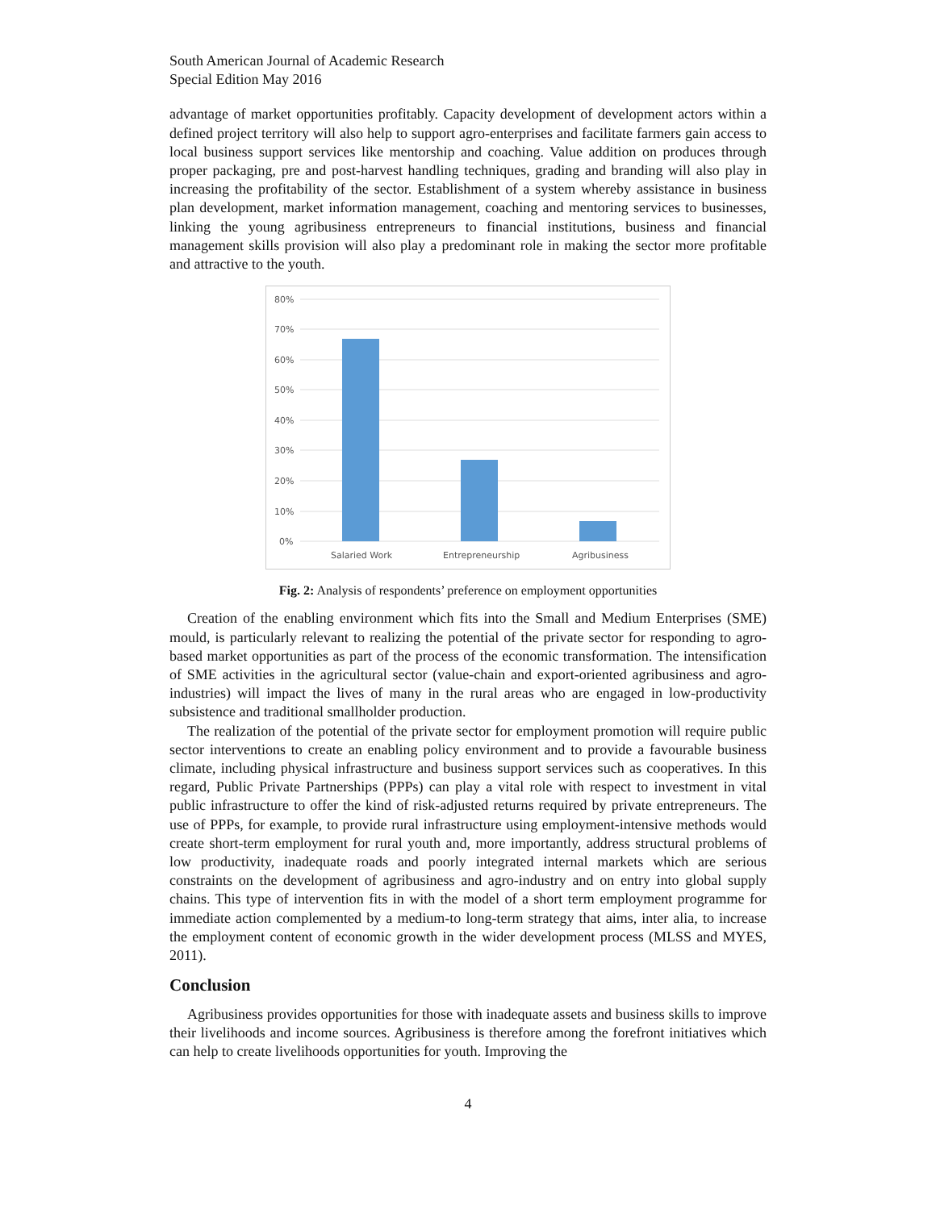South American Journal of Academic Research
Special Edition May 2016
advantage of market opportunities profitably. Capacity development of development actors within a defined project territory will also help to support agro-enterprises and facilitate farmers gain access to local business support services like mentorship and coaching. Value addition on produces through proper packaging, pre and post-harvest handling techniques, grading and branding will also play in increasing the profitability of the sector. Establishment of a system whereby assistance in business plan development, market information management, coaching and mentoring services to businesses, linking the young agribusiness entrepreneurs to financial institutions, business and financial management skills provision will also play a predominant role in making the sector more profitable and attractive to the youth.
80%
70%
60%
50%
40%
30%
20%
10%
0%
Salaried Work
Entrepreneurship
Agribusiness
Fig. 2: Analysis of respondents’ preference on employment opportunities
Creation of the enabling environment which fits into the Small and Medium Enterprises (SME) mould, is particularly relevant to realizing the potential of the private sector for responding to agro-based market opportunities as part of the process of the economic transformation. The intensification of SME activities in the agricultural sector (value-chain and export-oriented agribusiness and agro-industries) will impact the lives of many in the rural areas who are engaged in low-productivity subsistence and traditional smallholder production.
The realization of the potential of the private sector for employment promotion will require public sector interventions to create an enabling policy environment and to provide a favourable business climate, including physical infrastructure and business support services such as cooperatives. In this regard, Public Private Partnerships (PPPs) can play a vital role with respect to investment in vital public infrastructure to offer the kind of risk-adjusted returns required by private entrepreneurs. The use of PPPs, for example, to provide rural infrastructure using employment-intensive methods would create short-term employment for rural youth and, more importantly, address structural problems of low productivity, inadequate roads and poorly integrated internal markets which are serious constraints on the development of agribusiness and agro-industry and on entry into global supply chains. This type of intervention fits in with the model of a short term employment programme for immediate action complemented by a medium-to long-term strategy that aims, inter alia, to increase the employment content of economic growth in the wider development process (MLSS and MYES, 2011).
Conclusion
Agribusiness provides opportunities for those with inadequate assets and business skills to improve their livelihoods and income sources. Agribusiness is therefore among the forefront initiatives which can help to create livelihoods opportunities for youth. Improving the
4